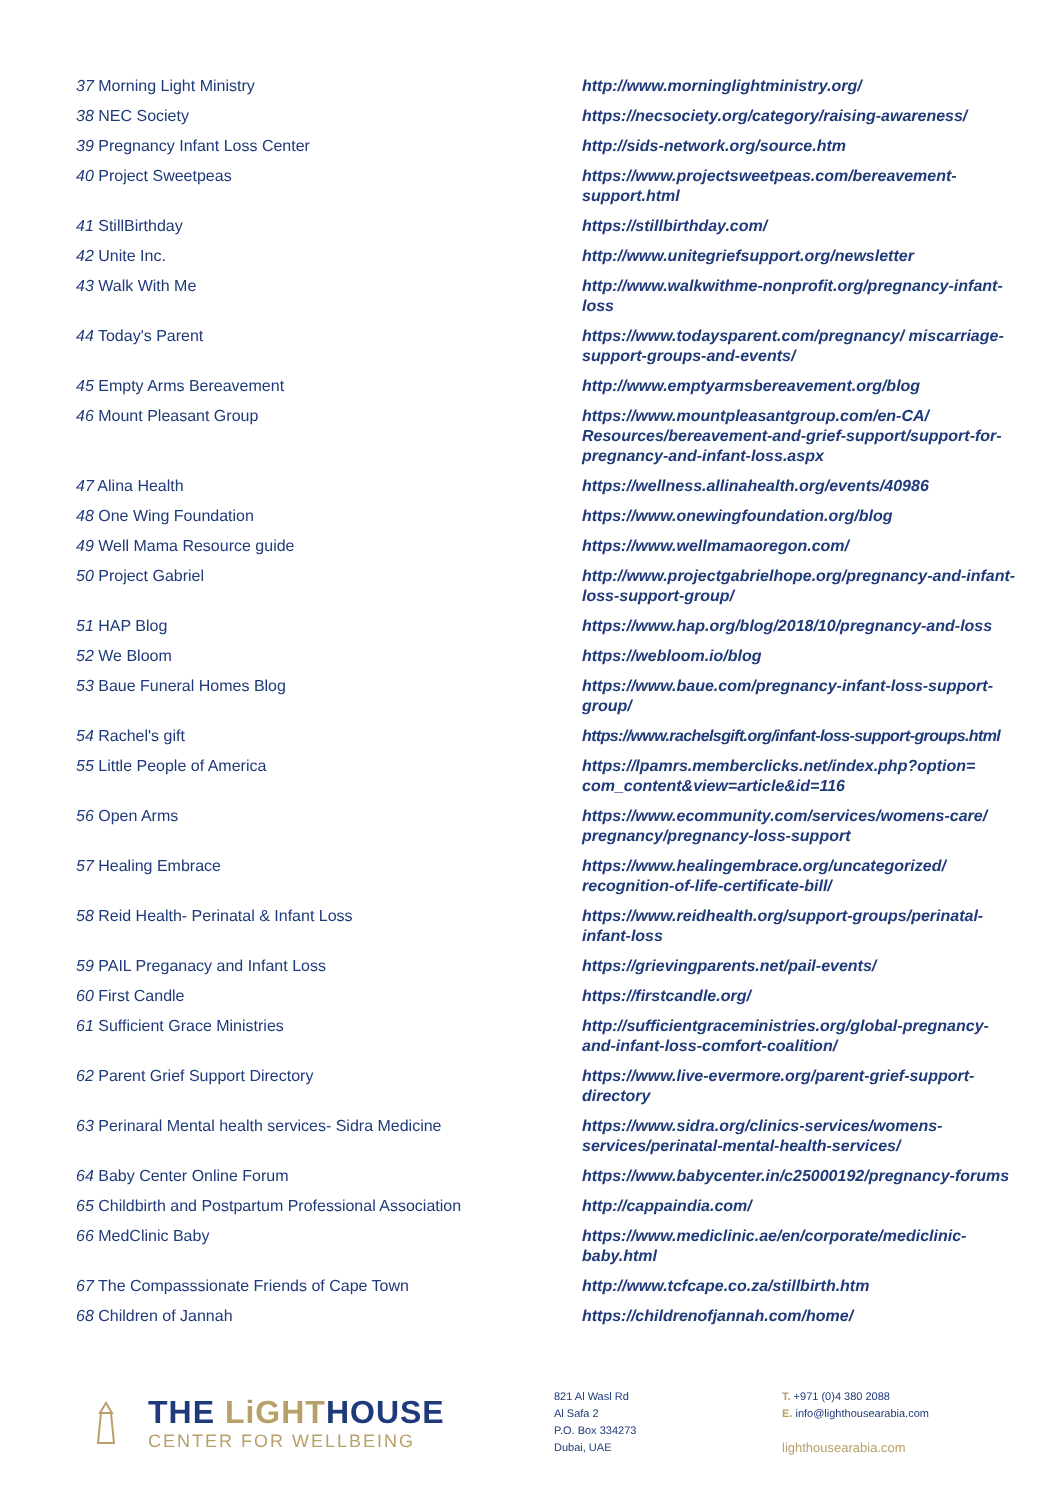| 37 Morning Light Ministry | http://www.morninglightministry.org/ |
| 38 NEC Society | https://necsociety.org/category/raising-awareness/ |
| 39 Pregnancy Infant Loss Center | http://sids-network.org/source.htm |
| 40 Project Sweetpeas | https://www.projectsweetpeas.com/bereavement-support.html |
| 41 StillBirthday | https://stillbirthday.com/ |
| 42 Unite Inc. | http://www.unitegriefsupport.org/newsletter |
| 43 Walk With Me | http://www.walkwithme-nonprofit.org/pregnancy-infant-loss |
| 44 Today's Parent | https://www.todaysparent.com/pregnancy/ miscarriage-support-groups-and-events/ |
| 45 Empty Arms Bereavement | http://www.emptyarmsbereavement.org/blog |
| 46 Mount Pleasant Group | https://www.mountpleasantgroup.com/en-CA/ Resources/bereavement-and-grief-support/support-for-pregnancy-and-infant-loss.aspx |
| 47 Alina Health | https://wellness.allinahealth.org/events/40986 |
| 48 One Wing Foundation | https://www.onewingfoundation.org/blog |
| 49 Well Mama Resource guide | https://www.wellmamaoregon.com/ |
| 50 Project Gabriel | http://www.projectgabrielhope.org/pregnancy-and-infant-loss-support-group/ |
| 51 HAP Blog | https://www.hap.org/blog/2018/10/pregnancy-and-loss |
| 52 We Bloom | https://webloom.io/blog |
| 53 Baue Funeral Homes Blog | https://www.baue.com/pregnancy-infant-loss-support-group/ |
| 54 Rachel's gift | https://www.rachelsgift.org/infant-loss-support-groups.html |
| 55 Little People of America | https://lpamrs.memberclicks.net/index.php?option= com_content&view=article&id=116 |
| 56 Open Arms | https://www.ecommunity.com/services/womens-care/ pregnancy/pregnancy-loss-support |
| 57 Healing Embrace | https://www.healingembrace.org/uncategorized/ recognition-of-life-certificate-bill/ |
| 58 Reid Health- Perinatal & Infant Loss | https://www.reidhealth.org/support-groups/perinatal-infant-loss |
| 59 PAIL Preganacy and Infant Loss | https://grievingparents.net/pail-events/ |
| 60 First Candle | https://firstcandle.org/ |
| 61 Sufficient Grace Ministries | http://sufficientgraceministries.org/global-pregnancy-and-infant-loss-comfort-coalition/ |
| 62 Parent Grief Support Directory | https://www.live-evermore.org/parent-grief-support-directory |
| 63 Perinaral Mental health services- Sidra Medicine | https://www.sidra.org/clinics-services/womens-services/perinatal-mental-health-services/ |
| 64 Baby Center Online Forum | https://www.babycenter.in/c25000192/pregnancy-forums |
| 65 Childbirth and Postpartum Professional Association | http://cappaindia.com/ |
| 66 MedClinic Baby | https://www.mediclinic.ae/en/corporate/mediclinic-baby.html |
| 67 The Compasssionate Friends of Cape Town | http://www.tcfcape.co.za/stillbirth.htm |
| 68 Children of Jannah | https://childrenofjannah.com/home/ |
THE LiGHTHOUSE
CENTER FOR WELLBEING
821 Al Wasl Rd
Al Safa 2
P.O. Box 334273
Dubai, UAE
T. +971 (0)4 380 2088
E. info@lighthousearabia.com
lighthousearabia.com